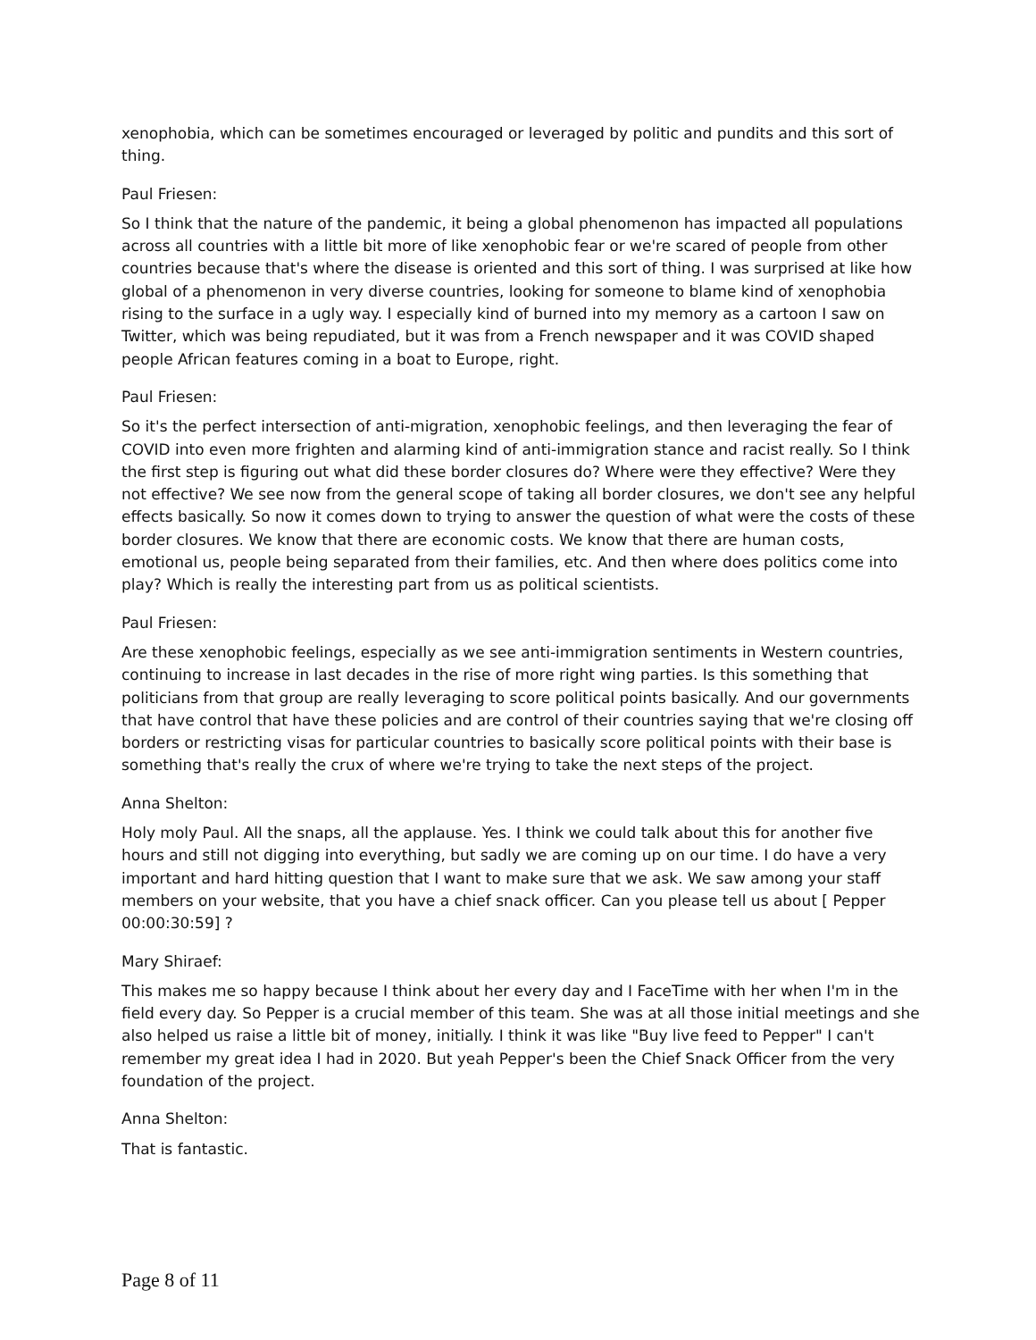xenophobia, which can be sometimes encouraged or leveraged by politic and pundits and this sort of thing.
Paul Friesen:
So I think that the nature of the pandemic, it being a global phenomenon has impacted all populations across all countries with a little bit more of like xenophobic fear or we're scared of people from other countries because that's where the disease is oriented and this sort of thing. I was surprised at like how global of a phenomenon in very diverse countries, looking for someone to blame kind of xenophobia rising to the surface in a ugly way. I especially kind of burned into my memory as a cartoon I saw on Twitter, which was being repudiated, but it was from a French newspaper and it was COVID shaped people African features coming in a boat to Europe, right.
Paul Friesen:
So it's the perfect intersection of anti-migration, xenophobic feelings, and then leveraging the fear of COVID into even more frighten and alarming kind of anti-immigration stance and racist really. So I think the first step is figuring out what did these border closures do? Where were they effective? Were they not effective? We see now from the general scope of taking all border closures, we don't see any helpful effects basically. So now it comes down to trying to answer the question of what were the costs of these border closures. We know that there are economic costs. We know that there are human costs, emotional us, people being separated from their families, etc. And then where does politics come into play? Which is really the interesting part from us as political scientists.
Paul Friesen:
Are these xenophobic feelings, especially as we see anti-immigration sentiments in Western countries, continuing to increase in last decades in the rise of more right wing parties. Is this something that politicians from that group are really leveraging to score political points basically. And our governments that have control that have these policies and are control of their countries saying that we're closing off borders or restricting visas for particular countries to basically score political points with their base is something that's really the crux of where we're trying to take the next steps of the project.
Anna Shelton:
Holy moly Paul. All the snaps, all the applause. Yes. I think we could talk about this for another five hours and still not digging into everything, but sadly we are coming up on our time. I do have a very important and hard hitting question that I want to make sure that we ask. We saw among your staff members on your website, that you have a chief snack officer. Can you please tell us about [ Pepper 00:00:30:59] ?
Mary Shiraef:
This makes me so happy because I think about her every day and I FaceTime with her when I'm in the field every day. So Pepper is a crucial member of this team. She was at all those initial meetings and she also helped us raise a little bit of money, initially. I think it was like "Buy live feed to Pepper" I can't remember my great idea I had in 2020. But yeah Pepper's been the Chief Snack Officer from the very foundation of the project.
Anna Shelton:
That is fantastic.
Page 8 of 11